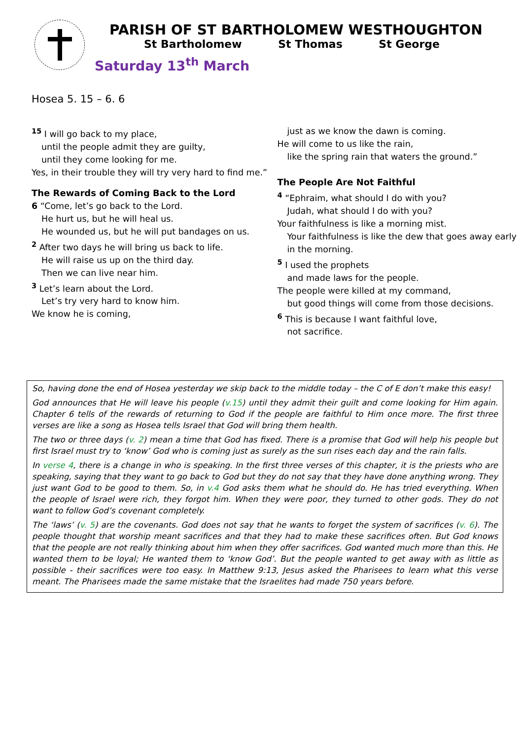PARISH OF ST BARTHOLOMEW WESTHOUGHTON
St Bartholomew St Thomas St George
Saturday 13<sup>th</sup> March
Hosea 5. 15 – 6. 6
<sup>15</sup> I will go back to my place,
until the people admit they are guilty,
until they come looking for me.
Yes, in their trouble they will try very hard to find me.”
The Rewards of Coming Back to the Lord
6 “Come, let’s go back to the Lord.
He hurt us, but he will heal us.
He wounded us, but he will put bandages on us.
<sup>2</sup> After two days he will bring us back to life.
He will raise us up on the third day.
Then we can live near him.
<sup>3</sup> Let’s learn about the Lord.
Let’s try very hard to know him.
We know he is coming,
just as we know the dawn is coming.
He will come to us like the rain,
like the spring rain that waters the ground.”
The People Are Not Faithful
<sup>4</sup> “Ephraim, what should I do with you?
Judah, what should I do with you?
Your faithfulness is like a morning mist.
Your faithfulness is like the dew that goes away early in the morning.
<sup>5</sup> I used the prophets
and made laws for the people.
The people were killed at my command,
but good things will come from those decisions.
<sup>6</sup> This is because I want faithful love,
not sacrifice.
So, having done the end of Hosea yesterday we skip back to the middle today – the C of E don’t make this easy!
God announces that He will leave his people (v.15) until they admit their guilt and come looking for Him again. Chapter 6 tells of the rewards of returning to God if the people are faithful to Him once more. The first three verses are like a song as Hosea tells Israel that God will bring them health.
The two or three days (v. 2) mean a time that God has fixed. There is a promise that God will help his people but first Israel must try to ‘know’ God who is coming just as surely as the sun rises each day and the rain falls.
In verse 4, there is a change in who is speaking. In the first three verses of this chapter, it is the priests who are speaking, saying that they want to go back to God but they do not say that they have done anything wrong. They just want God to be good to them. So, in v.4 God asks them what he should do. He has tried everything. When the people of Israel were rich, they forgot him. When they were poor, they turned to other gods. They do not want to follow God’s covenant completely.
The ‘laws’ (v. 5) are the covenants. God does not say that he wants to forget the system of sacrifices (v. 6). The people thought that worship meant sacrifices and that they had to make these sacrifices often. But God knows that the people are not really thinking about him when they offer sacrifices. God wanted much more than this. He wanted them to be loyal; He wanted them to ‘know God’. But the people wanted to get away with as little as possible - their sacrifices were too easy. In Matthew 9:13, Jesus asked the Pharisees to learn what this verse meant. The Pharisees made the same mistake that the Israelites had made 750 years before.